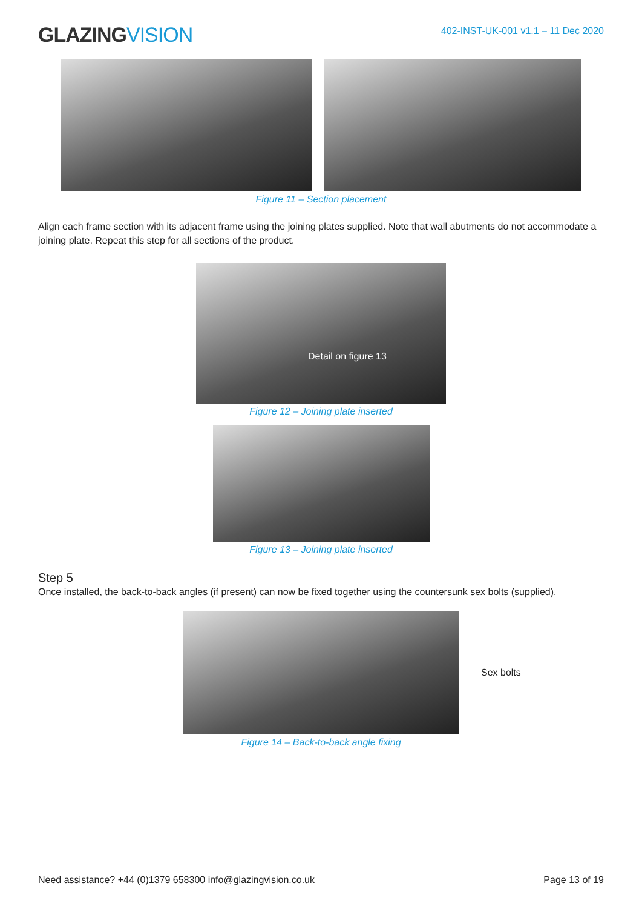GLAZINGVISION
402-INST-UK-001 v1.1 – 11 Dec 2020
Figure 11 – Section placement
Align each frame section with its adjacent frame using the joining plates supplied. Note that wall abutments do not accommodate a joining plate. Repeat this step for all sections of the product.
Detail on figure 13
Figure 12 – Joining plate inserted
Figure 13 – Joining plate inserted
Step 5
Once installed, the back-to-back angles (if present) can now be fixed together using the countersunk sex bolts (supplied).
Sex bolts
Figure 14 – Back-to-back angle fixing
Need assistance? +44 (0)1379 658300 info@glazingvision.co.uk Page 13 of 19